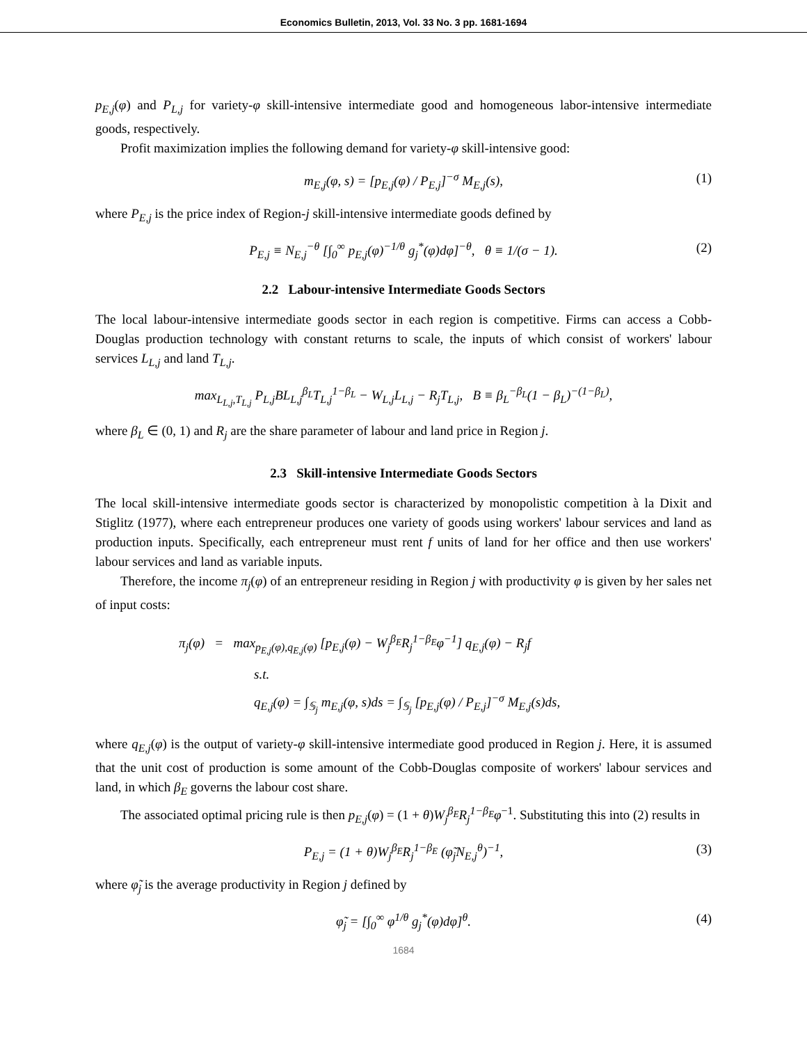Economics Bulletin, 2013, Vol. 33 No. 3 pp. 1681-1694
p<sub>E,j</sub>(φ) and P<sub>L,j</sub> for variety-φ skill-intensive intermediate good and homogeneous labor-intensive intermediate goods, respectively.
Profit maximization implies the following demand for variety-φ skill-intensive good:
m<sub>E,j</sub>(φ, s) = [p<sub>E,j</sub>(φ) / P<sub>E,j</sub>]<sup>−σ</sup> M<sub>E,j</sub>(s), (1)
where P<sub>E,j</sub> is the price index of Region-j skill-intensive intermediate goods defined by
P<sub>E,j</sub> ≡ N<sub>E,j</sub><sup>−θ</sup> [∫<sub>0</sub><sup>∞</sup> p<sub>E,j</sub>(φ)<sup>−1/θ</sup> g<sub>j</sub><sup>*</sup>(φ)dφ]<sup>−θ</sup>, θ ≡ 1/(σ − 1). (2)
2.2 Labour-intensive Intermediate Goods Sectors
The local labour-intensive intermediate goods sector in each region is competitive. Firms can access a Cobb-Douglas production technology with constant returns to scale, the inputs of which consist of workers' labour services L<sub>L,j</sub> and land T<sub>L,j</sub>.
max<sub>L<sub>L,j</sub>,T<sub>L,j</sub></sub> P<sub>L,j</sub>BL<sub>L,j</sub><sup>β<sub>L</sub></sup>T<sub>L,j</sub><sup>1−β<sub>L</sub></sup> − W<sub>L,j</sub>L<sub>L,j</sub> − R<sub>j</sub>T<sub>L,j</sub>, B ≡ β<sub>L</sub><sup>−β<sub>L</sub></sup>(1 − β<sub>L</sub>)<sup>−(1−β<sub>L</sub>)</sup>,
where β<sub>L</sub> ∈ (0, 1) and R<sub>j</sub> are the share parameter of labour and land price in Region j.
2.3 Skill-intensive Intermediate Goods Sectors
The local skill-intensive intermediate goods sector is characterized by monopolistic competition à la Dixit and Stiglitz (1977), where each entrepreneur produces one variety of goods using workers' labour services and land as production inputs. Specifically, each entrepreneur must rent f units of land for her office and then use workers' labour services and land as variable inputs.
Therefore, the income π<sub>j</sub>(φ) of an entrepreneur residing in Region j with productivity φ is given by her sales net of input costs:
π<sub>j</sub>(φ) = max<sub>p<sub>E,j</sub>(φ),q<sub>E,j</sub>(φ)</sub> [p<sub>E,j</sub>(φ) − W<sub>j</sub><sup>β<sub>E</sub></sup>R<sub>j</sub><sup>1−β<sub>E</sub></sup>φ<sup>−1</sup>] q<sub>E,j</sub>(φ) − R<sub>j</sub>f
s.t.
q<sub>E,j</sub>(φ) = ∫<sub>𝕊<sub>j</sub></sub> m<sub>E,j</sub>(φ, s)ds = ∫<sub>𝕊<sub>j</sub></sub> [p<sub>E,j</sub>(φ) / P<sub>E,j</sub>]<sup>−σ</sup> M<sub>E,j</sub>(s)ds,
where q<sub>E,j</sub>(φ) is the output of variety-φ skill-intensive intermediate good produced in Region j. Here, it is assumed that the unit cost of production is some amount of the Cobb-Douglas composite of workers' labour services and land, in which β<sub>E</sub> governs the labour cost share.
The associated optimal pricing rule is then p<sub>E,j</sub>(φ) = (1 + θ)W<sub>j</sub><sup>β<sub>E</sub></sup>R<sub>j</sub><sup>1−β<sub>E</sub></sup>φ<sup>−1</sup>. Substituting this into (2) results in
P<sub>E,j</sub> = (1 + θ)W<sub>j</sub><sup>β<sub>E</sub></sup>R<sub>j</sub><sup>1−β<sub>E</sub></sup> (φ̃<sub>j</sub>N<sub>E,j</sub><sup>θ</sup>)<sup>−1</sup>, (3)
where φ̃<sub>j</sub> is the average productivity in Region j defined by
φ̃<sub>j</sub> = [∫<sub>0</sub><sup>∞</sup> φ<sup>1/θ</sup> g<sub>j</sub><sup>*</sup>(φ)dφ]<sup>θ</sup>. (4)
1684